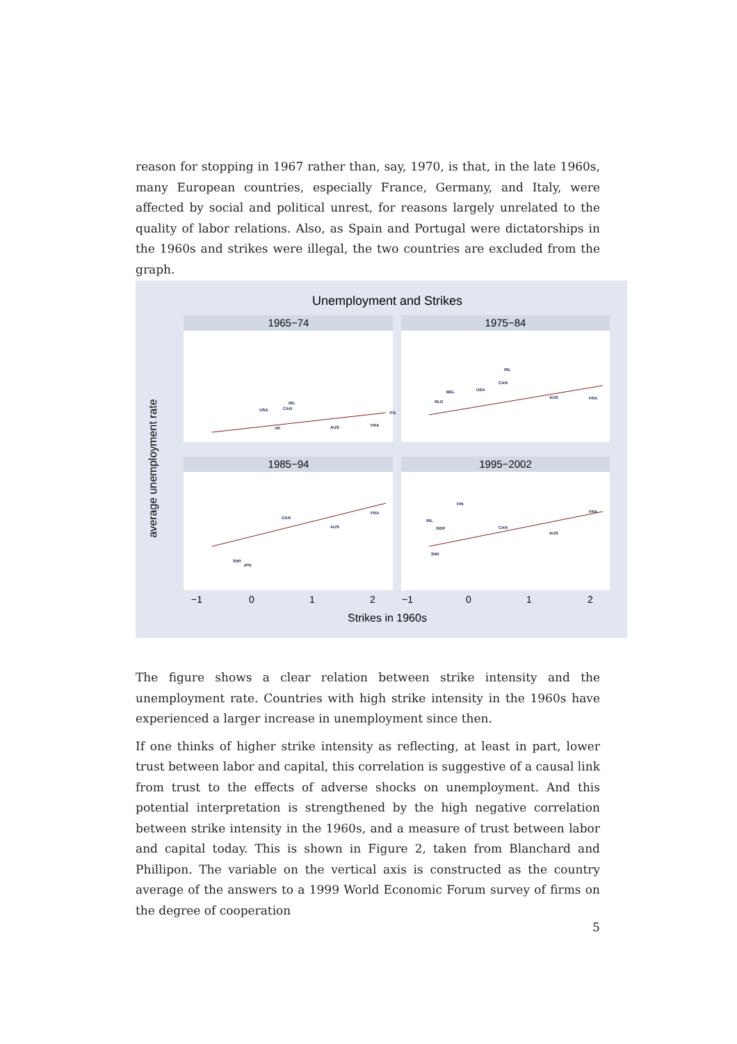reason for stopping in 1967 rather than, say, 1970, is that, in the late 1960s, many European countries, especially France, Germany, and Italy, were affected by social and political unrest, for reasons largely unrelated to the quality of labor relations. Also, as Spain and Portugal were dictatorships in the 1960s and strikes were illegal, the two countries are excluded from the graph.
Unemployment and Strikes
1965−74
1975−84
1985−94
1995−2002
average unemployment rate
−1
0
1
2
−1
0
1
2
Strikes in 1960s
USA
CAN
IRL
UK
AUS
FRA
ITA
IRL
CAN
USA
BEL
NLD
AUS
FRA
IRL
CAN
AUS
FRA
SWI
JPN
FIN
GER
CAN
AUS
FRA
SWI
The figure shows a clear relation between strike intensity and the unemployment rate. Countries with high strike intensity in the 1960s have experienced a larger increase in unemployment since then.
If one thinks of higher strike intensity as reflecting, at least in part, lower trust between labor and capital, this correlation is suggestive of a causal link from trust to the effects of adverse shocks on unemployment. And this potential interpretation is strengthened by the high negative correlation between strike intensity in the 1960s, and a measure of trust between labor and capital today. This is shown in Figure 2, taken from Blanchard and Phillipon. The variable on the vertical axis is constructed as the country average of the answers to a 1999 World Economic Forum survey of firms on the degree of cooperation
5